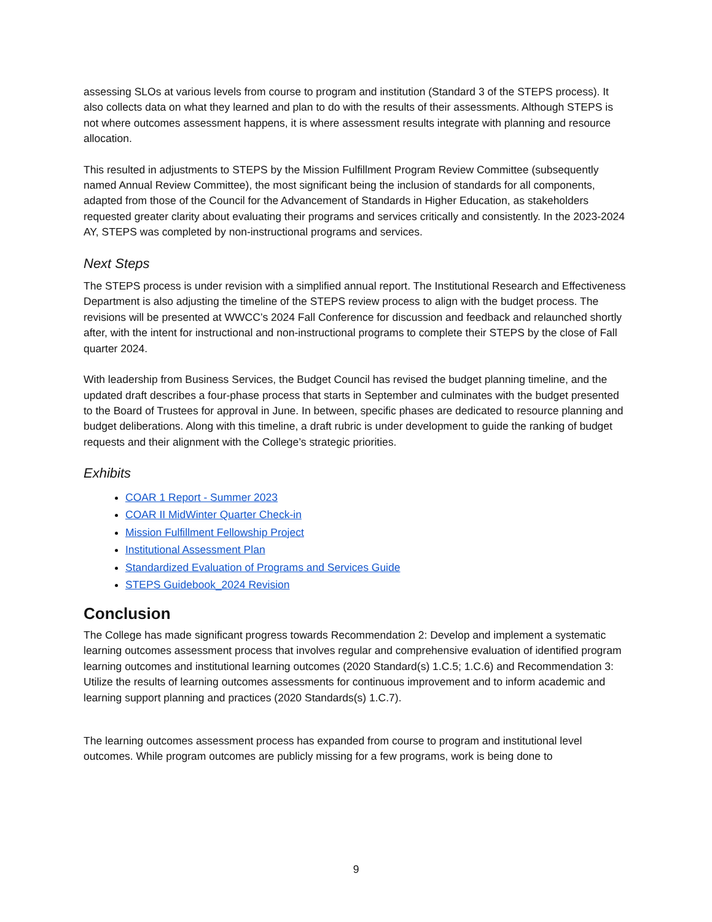assessing SLOs at various levels from course to program and institution (Standard 3 of the STEPS process). It also collects data on what they learned and plan to do with the results of their assessments. Although STEPS is not where outcomes assessment happens, it is where assessment results integrate with planning and resource allocation.
This resulted in adjustments to STEPS by the Mission Fulfillment Program Review Committee (subsequently named Annual Review Committee), the most significant being the inclusion of standards for all components, adapted from those of the Council for the Advancement of Standards in Higher Education, as stakeholders requested greater clarity about evaluating their programs and services critically and consistently. In the 2023-2024 AY, STEPS was completed by non-instructional programs and services.
Next Steps
The STEPS process is under revision with a simplified annual report. The Institutional Research and Effectiveness Department is also adjusting the timeline of the STEPS review process to align with the budget process. The revisions will be presented at WWCC’s 2024 Fall Conference for discussion and feedback and relaunched shortly after, with the intent for instructional and non-instructional programs to complete their STEPS by the close of Fall quarter 2024.
With leadership from Business Services, the Budget Council has revised the budget planning timeline, and the updated draft describes a four-phase process that starts in September and culminates with the budget presented to the Board of Trustees for approval in June. In between, specific phases are dedicated to resource planning and budget deliberations. Along with this timeline, a draft rubric is under development to guide the ranking of budget requests and their alignment with the College’s strategic priorities.
Exhibits
COAR 1 Report - Summer 2023
COAR II MidWinter Quarter Check-in
Mission Fulfillment Fellowship Project
Institutional Assessment Plan
Standardized Evaluation of Programs and Services Guide
STEPS Guidebook_2024 Revision
Conclusion
The College has made significant progress towards Recommendation 2: Develop and implement a systematic learning outcomes assessment process that involves regular and comprehensive evaluation of identified program learning outcomes and institutional learning outcomes (2020 Standard(s) 1.C.5; 1.C.6) and Recommendation 3: Utilize the results of learning outcomes assessments for continuous improvement and to inform academic and learning support planning and practices (2020 Standards(s) 1.C.7).
The learning outcomes assessment process has expanded from course to program and institutional level outcomes. While program outcomes are publicly missing for a few programs, work is being done to
9